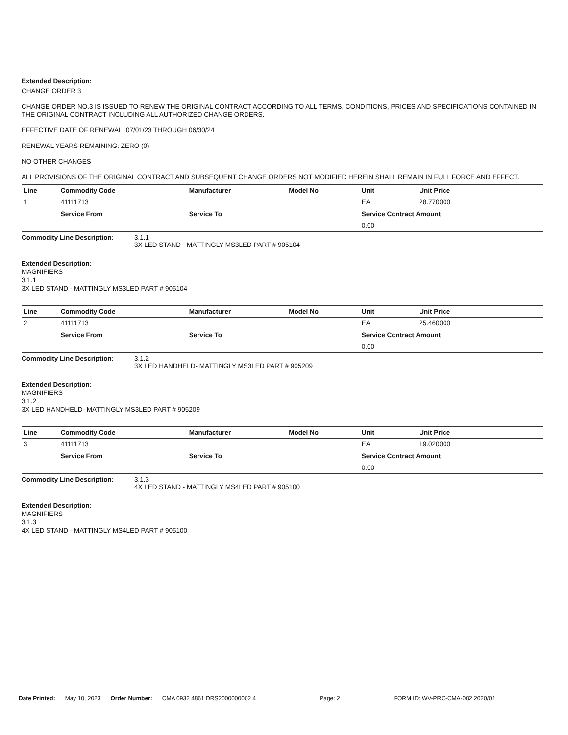Extended Description:
CHANGE ORDER 3
CHANGE ORDER NO.3 IS ISSUED TO RENEW THE ORIGINAL CONTRACT ACCORDING TO ALL TERMS, CONDITIONS, PRICES AND SPECIFICATIONS CONTAINED IN THE ORIGINAL CONTRACT INCLUDING ALL AUTHORIZED CHANGE ORDERS.
EFFECTIVE DATE OF RENEWAL: 07/01/23 THROUGH 06/30/24
RENEWAL YEARS REMAINING: ZERO (0)
NO OTHER CHANGES
ALL PROVISIONS OF THE ORIGINAL CONTRACT AND SUBSEQUENT CHANGE ORDERS NOT MODIFIED HEREIN SHALL REMAIN IN FULL FORCE AND EFFECT.
| Line | Commodity Code | Manufacturer | Model No | Unit | Unit Price |
| --- | --- | --- | --- | --- | --- |
| 1 | 41111713 | | | EA | 28.770000 |
| | Service From | Service To | | Service Contract Amount | |
| | | | | 0.00 | |
Commodity Line Description: 3.1.1
3X LED STAND - MATTINGLY MS3LED PART # 905104
Extended Description:
MAGNIFIERS
3.1.1
3X LED STAND - MATTINGLY MS3LED PART # 905104
| Line | Commodity Code | Manufacturer | Model No | Unit | Unit Price |
| --- | --- | --- | --- | --- | --- |
| 2 | 41111713 | | | EA | 25.460000 |
| | Service From | Service To | | Service Contract Amount | |
| | | | | 0.00 | |
Commodity Line Description: 3.1.2
3X LED HANDHELD- MATTINGLY MS3LED PART # 905209
Extended Description:
MAGNIFIERS
3.1.2
3X LED HANDHELD- MATTINGLY MS3LED PART # 905209
| Line | Commodity Code | Manufacturer | Model No | Unit | Unit Price |
| --- | --- | --- | --- | --- | --- |
| 3 | 41111713 | | | EA | 19.020000 |
| | Service From | Service To | | Service Contract Amount | |
| | | | | 0.00 | |
Commodity Line Description: 3.1.3
4X LED STAND - MATTINGLY MS4LED PART # 905100
Extended Description:
MAGNIFIERS
3.1.3
4X LED STAND - MATTINGLY MS4LED PART # 905100
Date Printed: May 10, 2023 Order Number: CMA 0932 4861 DRS2000000002 4 Page: 2 FORM ID: WV-PRC-CMA-002 2020/01